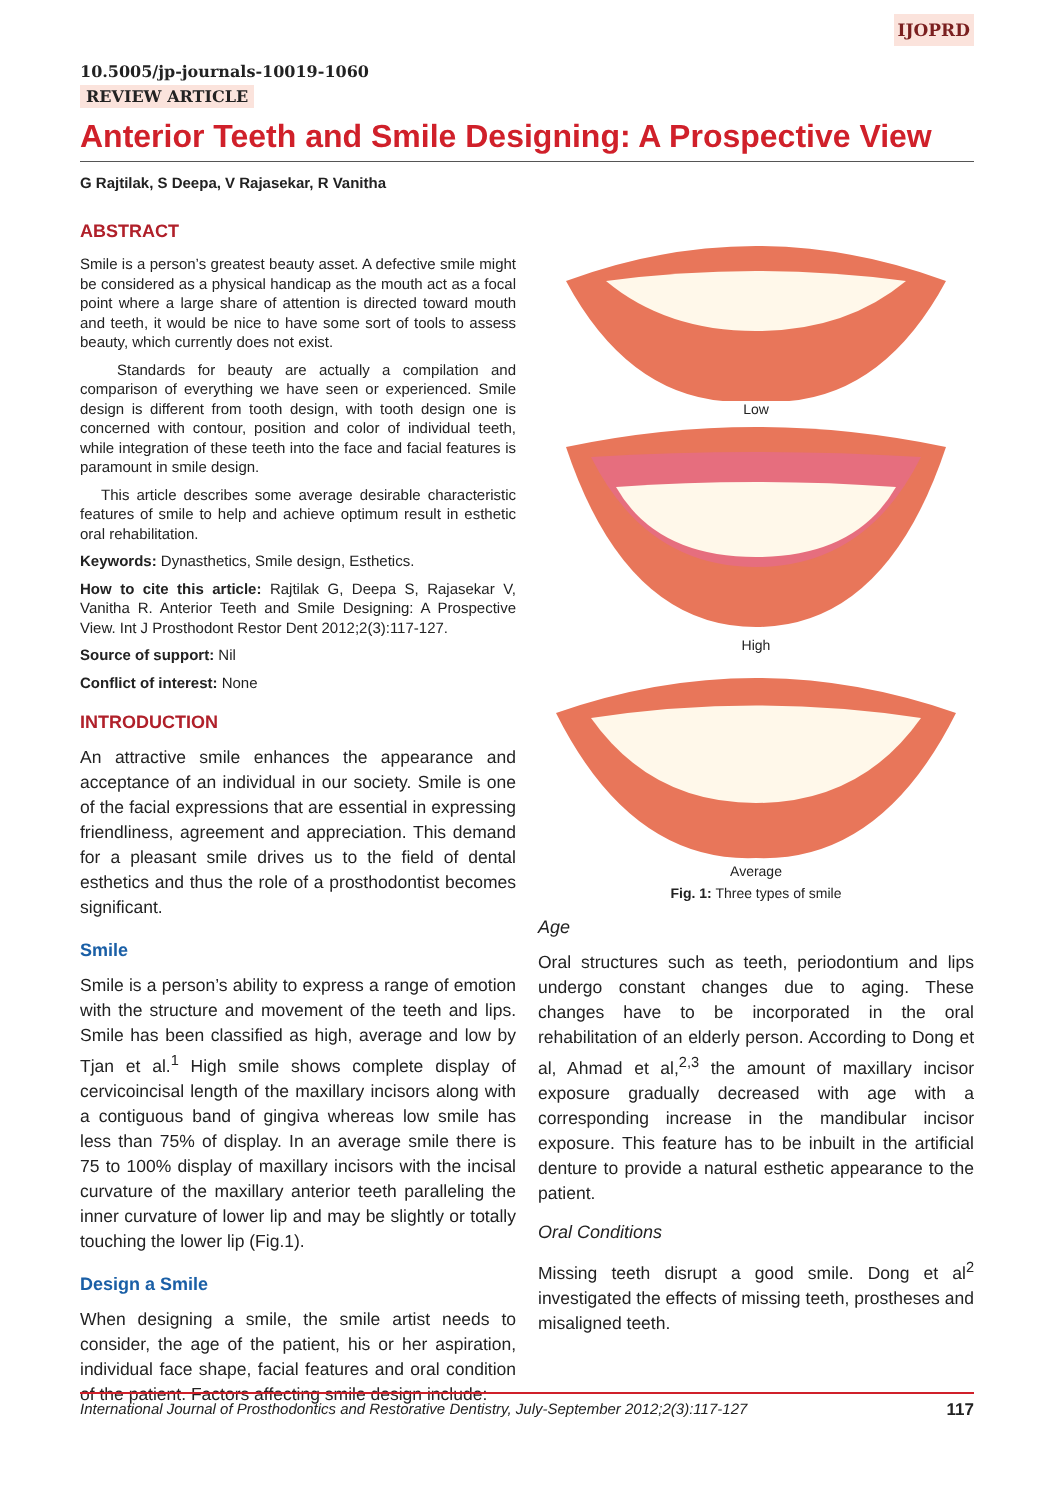IJOPRD
10.5005/jp-journals-10019-1060
REVIEW ARTICLE
Anterior Teeth and Smile Designing: A Prospective View
G Rajtilak, S Deepa, V Rajasekar, R Vanitha
ABSTRACT
Smile is a person’s greatest beauty asset. A defective smile might be considered as a physical handicap as the mouth act as a focal point where a large share of attention is directed toward mouth and teeth, it would be nice to have some sort of tools to assess beauty, which currently does not exist.
Standards for beauty are actually a compilation and comparison of everything we have seen or experienced. Smile design is different from tooth design, with tooth design one is concerned with contour, position and color of individual teeth, while integration of these teeth into the face and facial features is paramount in smile design.
This article describes some average desirable characteristic features of smile to help and achieve optimum result in esthetic oral rehabilitation.
Keywords: Dynasthetics, Smile design, Esthetics.
How to cite this article: Rajtilak G, Deepa S, Rajasekar V, Vanitha R. Anterior Teeth and Smile Designing: A Prospective View. Int J Prosthodont Restor Dent 2012;2(3):117-127.
Source of support: Nil
Conflict of interest: None
INTRODUCTION
An attractive smile enhances the appearance and acceptance of an individual in our society. Smile is one of the facial expressions that are essential in expressing friendliness, agreement and appreciation. This demand for a pleasant smile drives us to the field of dental esthetics and thus the role of a prosthodontist becomes significant.
Smile
Smile is a person’s ability to express a range of emotion with the structure and movement of the teeth and lips. Smile has been classified as high, average and low by Tjan et al.<sup>1</sup> High smile shows complete display of cervicoincisal length of the maxillary incisors along with a contiguous band of gingiva whereas low smile has less than 75% of display. In an average smile there is 75 to 100% display of maxillary incisors with the incisal curvature of the maxillary anterior teeth paralleling the inner curvature of lower lip and may be slightly or totally touching the lower lip (Fig.1).
Design a Smile
When designing a smile, the smile artist needs to consider, the age of the patient, his or her aspiration, individual face shape, facial features and oral condition of the patient. Factors affecting smile design include:
Low
High
Average
Fig. 1: Three types of smile
Age
Oral structures such as teeth, periodontium and lips undergo constant changes due to aging. These changes have to be incorporated in the oral rehabilitation of an elderly person. According to Dong et al, Ahmad et al,<sup>2,3</sup> the amount of maxillary incisor exposure gradually decreased with age with a corresponding increase in the mandibular incisor exposure. This feature has to be inbuilt in the artificial denture to provide a natural esthetic appearance to the patient.
Oral Conditions
Missing teeth disrupt a good smile. Dong et al<sup>2</sup> investigated the effects of missing teeth, prostheses and misaligned teeth.
International Journal of Prosthodontics and Restorative Dentistry, July-September 2012;2(3):117-127 117